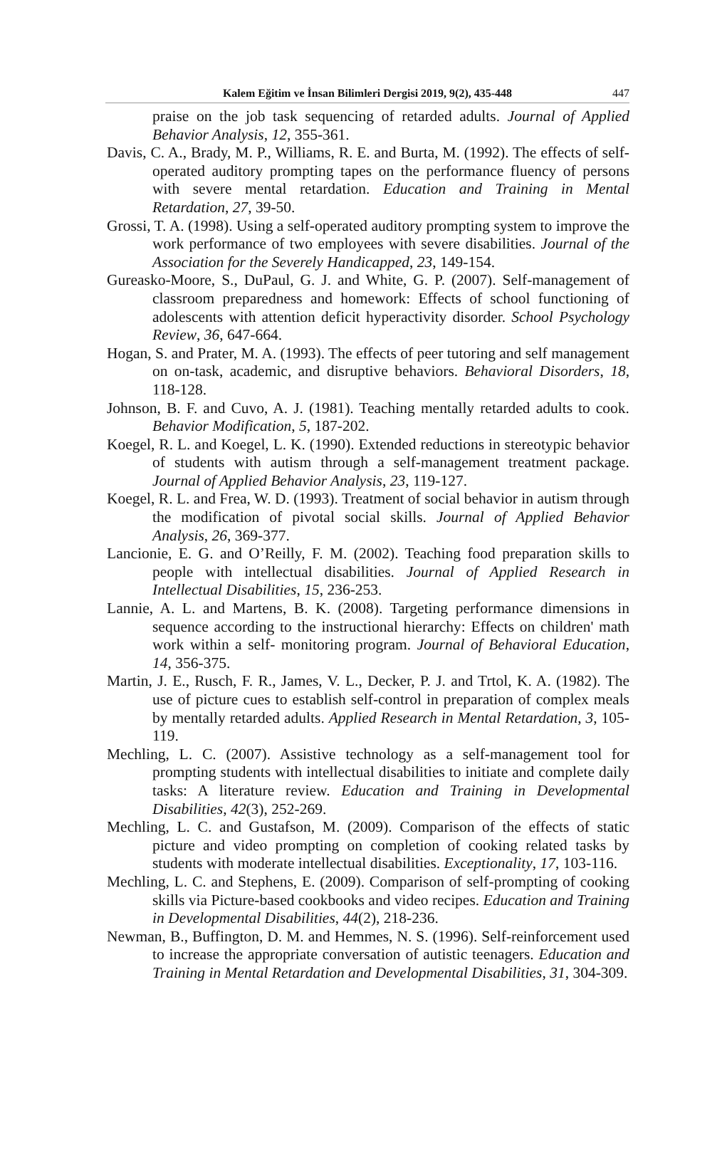Kalem Eğitim ve İnsan Bilimleri Dergisi 2019, 9(2), 435-448 447
praise on the job task sequencing of retarded adults. Journal of Applied Behavior Analysis, 12, 355-361.
Davis, C. A., Brady, M. P., Williams, R. E. and Burta, M. (1992). The effects of self-operated auditory prompting tapes on the performance fluency of persons with severe mental retardation. Education and Training in Mental Retardation, 27, 39-50.
Grossi, T. A. (1998). Using a self-operated auditory prompting system to improve the work performance of two employees with severe disabilities. Journal of the Association for the Severely Handicapped, 23, 149-154.
Gureasko-Moore, S., DuPaul, G. J. and White, G. P. (2007). Self-management of classroom preparedness and homework: Effects of school functioning of adolescents with attention deficit hyperactivity disorder. School Psychology Review, 36, 647-664.
Hogan, S. and Prater, M. A. (1993). The effects of peer tutoring and self management on on-task, academic, and disruptive behaviors. Behavioral Disorders, 18, 118-128.
Johnson, B. F. and Cuvo, A. J. (1981). Teaching mentally retarded adults to cook. Behavior Modification, 5, 187-202.
Koegel, R. L. and Koegel, L. K. (1990). Extended reductions in stereotypic behavior of students with autism through a self-management treatment package. Journal of Applied Behavior Analysis, 23, 119-127.
Koegel, R. L. and Frea, W. D. (1993). Treatment of social behavior in autism through the modification of pivotal social skills. Journal of Applied Behavior Analysis, 26, 369-377.
Lancionie, E. G. and O’Reilly, F. M. (2002). Teaching food preparation skills to people with intellectual disabilities. Journal of Applied Research in Intellectual Disabilities, 15, 236-253.
Lannie, A. L. and Martens, B. K. (2008). Targeting performance dimensions in sequence according to the instructional hierarchy: Effects on children' math work within a self- monitoring program. Journal of Behavioral Education, 14, 356-375.
Martin, J. E., Rusch, F. R., James, V. L., Decker, P. J. and Trtol, K. A. (1982). The use of picture cues to establish self-control in preparation of complex meals by mentally retarded adults. Applied Research in Mental Retardation, 3, 105-119.
Mechling, L. C. (2007). Assistive technology as a self-management tool for prompting students with intellectual disabilities to initiate and complete daily tasks: A literature review. Education and Training in Developmental Disabilities, 42(3), 252-269.
Mechling, L. C. and Gustafson, M. (2009). Comparison of the effects of static picture and video prompting on completion of cooking related tasks by students with moderate intellectual disabilities. Exceptionality, 17, 103-116.
Mechling, L. C. and Stephens, E. (2009). Comparison of self-prompting of cooking skills via Picture-based cookbooks and video recipes. Education and Training in Developmental Disabilities, 44(2), 218-236.
Newman, B., Buffington, D. M. and Hemmes, N. S. (1996). Self-reinforcement used to increase the appropriate conversation of autistic teenagers. Education and Training in Mental Retardation and Developmental Disabilities, 31, 304-309.